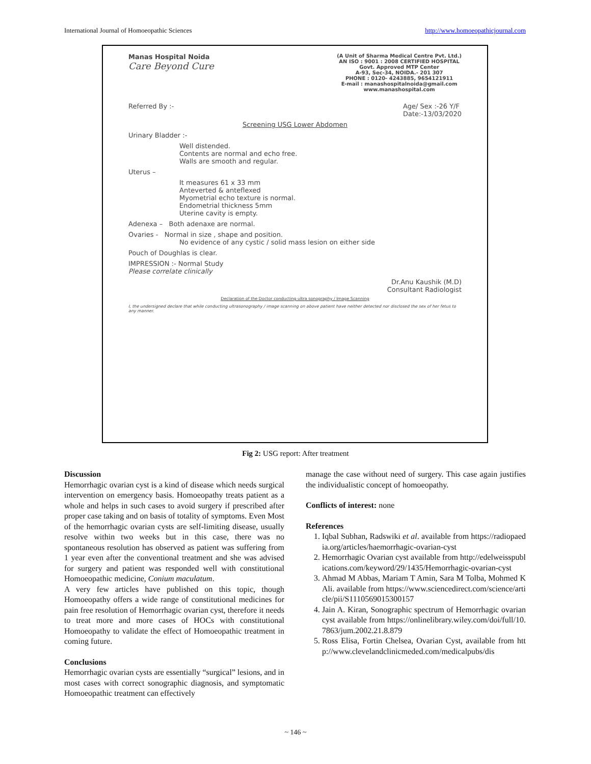International Journal of Homoeopathic Sciences http://www.homoeopathicjournal.com
Manas Hospital Noida
Care Beyond Cure
(A Unit of Sharma Medical Centre Pvt. Ltd.)
AN ISO : 9001 : 2008 CERTIFIED HOSPITAL
Govt. Approved MTP Center
A-93, Sec-34, NOIDA.- 201 307
PHONE : 0120- 4243885, 9654121911
E-mail : manashospitalnoida@gmail.com
www.manashospital.com
Referred By :- Age/ Sex :-26 Y/F
Date:-13/03/2020
Screening USG Lower Abdomen
Urinary Bladder :-
Well distended.
Contents are normal and echo free.
Walls are smooth and regular.
Uterus –
It measures 61 x 33 mm
Anteverted & anteflexed
Myometrial echo texture is normal.
Endometrial thickness 5mm
Uterine cavity is empty.
Adenexa – Both adenaxe are normal.
Ovaries - Normal in size , shape and position.
No evidence of any cystic / solid mass lesion on either side
Pouch of Doughlas is clear.
IMPRESSION :- Normal Study
Please correlate clinically
Dr.Anu Kaushik (M.D)
Consultant Radiologist
Declaration of the Doctor conducting ultra sonography / Image Scanning
I, the undersigned declare that while conducting ultrasonography / image scanning on above patient have neither detected nor disclosed the sex of her fetus to any manner.
Fig 2: USG report: After treatment
Discussion
Hemorrhagic ovarian cyst is a kind of disease which needs surgical intervention on emergency basis. Homoeopathy treats patient as a whole and helps in such cases to avoid surgery if prescribed after proper case taking and on basis of totality of symptoms. Even Most of the hemorrhagic ovarian cysts are self-limiting disease, usually resolve within two weeks but in this case, there was no spontaneous resolution has observed as patient was suffering from 1 year even after the conventional treatment and she was advised for surgery and patient was responded well with constitutional Homoeopathic medicine, Conium maculatum.
A very few articles have published on this topic, though Homoeopathy offers a wide range of constitutional medicines for pain free resolution of Hemorrhagic ovarian cyst, therefore it needs to treat more and more cases of HOCs with constitutional Homoeopathy to validate the effect of Homoeopathic treatment in coming future.
Conclusions
Hemorrhagic ovarian cysts are essentially “surgical” lesions, and in most cases with correct sonographic diagnosis, and symptomatic Homoeopathic treatment can effectively
manage the case without need of surgery. This case again justifies the individualistic concept of homoeopathy.
Conflicts of interest: none
References
1. Iqbal Subhan, Radswiki et al. available from https://radiopaedia.org/articles/haemorrhagic-ovarian-cyst
2. Hemorrhagic Ovarian cyst available from http://edelweisspublications.com/keyword/29/1435/Hemorrhagic-ovarian-cyst
3. Ahmad M Abbas, Mariam T Amin, Sara M Tolba, Mohmed K Ali. available from https://www.sciencedirect.com/science/article/pii/S1110569015300157
4. Jain A. Kiran, Sonographic spectrum of Hemorrhagic ovarian cyst available from https://onlinelibrary.wiley.com/doi/full/10.7863/jum.2002.21.8.879
5. Ross Elisa, Fortin Chelsea, Ovarian Cyst, available from http://www.clevelandclinicmeded.com/medicalpubs/dis
~ 146 ~